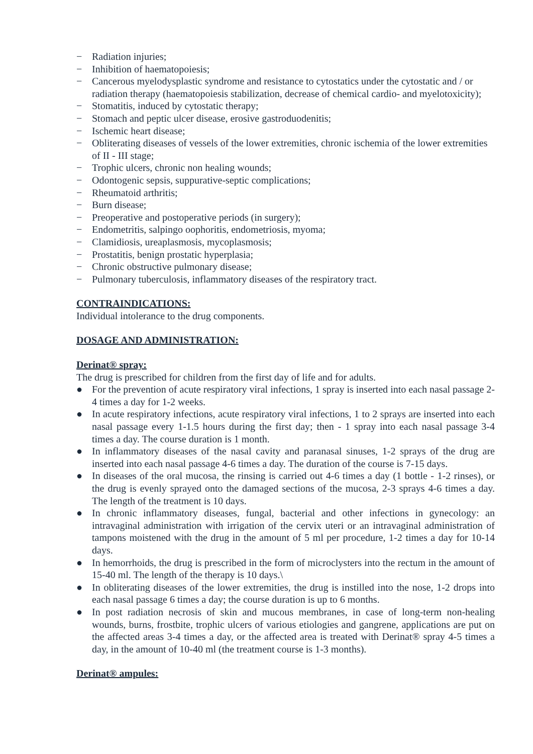− Radiation injuries;
− Inhibition of haematopoiesis;
− Cancerous myelodysplastic syndrome and resistance to cytostatics under the cytostatic and / or radiation therapy (haematopoiesis stabilization, decrease of chemical cardio- and myelotoxicity);
− Stomatitis, induced by cytostatic therapy;
− Stomach and peptic ulcer disease, erosive gastroduodenitis;
− Ischemic heart disease;
− Obliterating diseases of vessels of the lower extremities, chronic ischemia of the lower extremities of II - III stage;
− Trophic ulcers, chronic non healing wounds;
− Odontogenic sepsis, suppurative-septic complications;
− Rheumatoid arthritis;
− Burn disease;
− Preoperative and postoperative periods (in surgery);
− Endometritis, salpingo oophoritis, endometriosis, myoma;
− Clamidiosis, ureaplasmosis, mycoplasmosis;
− Prostatitis, benign prostatic hyperplasia;
− Chronic obstructive pulmonary disease;
− Pulmonary tuberculosis, inflammatory diseases of the respiratory tract.
CONTRAINDICATIONS:
Individual intolerance to the drug components.
DOSAGE AND ADMINISTRATION:
Derinat® spray:
The drug is prescribed for children from the first day of life and for adults.
● For the prevention of acute respiratory viral infections, 1 spray is inserted into each nasal passage 2-4 times a day for 1-2 weeks.
● In acute respiratory infections, acute respiratory viral infections, 1 to 2 sprays are inserted into each nasal passage every 1-1.5 hours during the first day; then - 1 spray into each nasal passage 3-4 times a day. The course duration is 1 month.
● In inflammatory diseases of the nasal cavity and paranasal sinuses, 1-2 sprays of the drug are inserted into each nasal passage 4-6 times a day. The duration of the course is 7-15 days.
● In diseases of the oral mucosa, the rinsing is carried out 4-6 times a day (1 bottle - 1-2 rinses), or the drug is evenly sprayed onto the damaged sections of the mucosa, 2-3 sprays 4-6 times a day. The length of the treatment is 10 days.
● In chronic inflammatory diseases, fungal, bacterial and other infections in gynecology: an intravaginal administration with irrigation of the cervix uteri or an intravaginal administration of tampons moistened with the drug in the amount of 5 ml per procedure, 1-2 times a day for 10-14 days.
● In hemorrhoids, the drug is prescribed in the form of microclysters into the rectum in the amount of 15-40 ml. The length of the therapy is 10 days.\
● In obliterating diseases of the lower extremities, the drug is instilled into the nose, 1-2 drops into each nasal passage 6 times a day; the course duration is up to 6 months.
● In post radiation necrosis of skin and mucous membranes, in case of long-term non-healing wounds, burns, frostbite, trophic ulcers of various etiologies and gangrene, applications are put on the affected areas 3-4 times a day, or the affected area is treated with Derinat® spray 4-5 times a day, in the amount of 10-40 ml (the treatment course is 1-3 months).
Derinat® ampules: